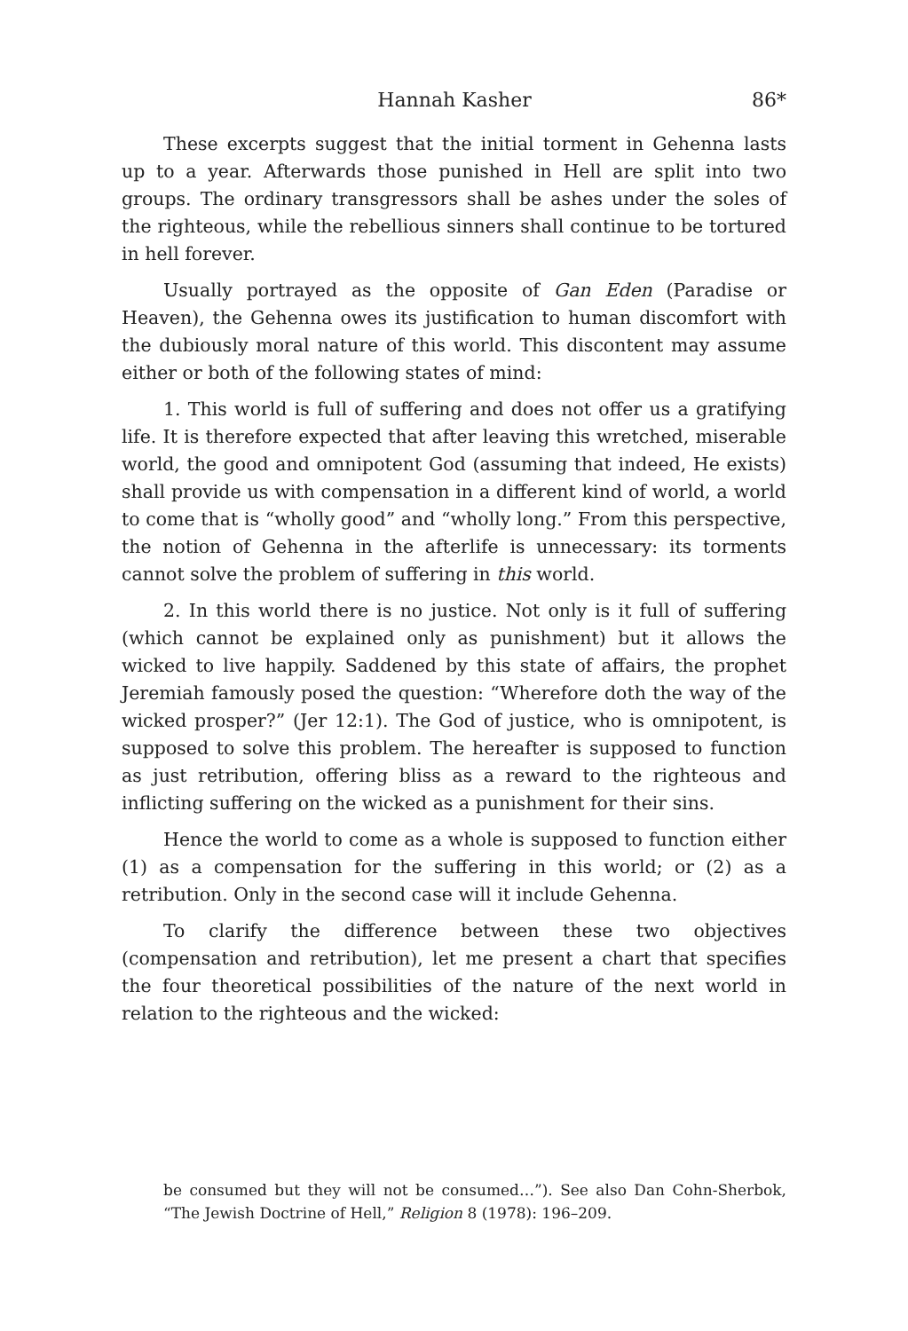Hannah Kasher 86*
These excerpts suggest that the initial torment in Gehenna lasts up to a year. Afterwards those punished in Hell are split into two groups. The ordinary transgressors shall be ashes under the soles of the righteous, while the rebellious sinners shall continue to be tortured in hell forever.
Usually portrayed as the opposite of Gan Eden (Paradise or Heaven), the Gehenna owes its justification to human discomfort with the dubiously moral nature of this world. This discontent may assume either or both of the following states of mind:
1. This world is full of suffering and does not offer us a gratifying life. It is therefore expected that after leaving this wretched, miserable world, the good and omnipotent God (assuming that indeed, He exists) shall provide us with compensation in a different kind of world, a world to come that is “wholly good” and “wholly long.” From this perspective, the notion of Gehenna in the afterlife is unnecessary: its torments cannot solve the problem of suffering in this world.
2. In this world there is no justice. Not only is it full of suffering (which cannot be explained only as punishment) but it allows the wicked to live happily. Saddened by this state of affairs, the prophet Jeremiah famously posed the question: “Wherefore doth the way of the wicked prosper?” (Jer 12:1). The God of justice, who is omnipotent, is supposed to solve this problem. The hereafter is supposed to function as just retribution, offering bliss as a reward to the righteous and inflicting suffering on the wicked as a punishment for their sins.
Hence the world to come as a whole is supposed to function either (1) as a compensation for the suffering in this world; or (2) as a retribution. Only in the second case will it include Gehenna.
To clarify the difference between these two objectives (compensation and retribution), let me present a chart that specifies the four theoretical possibilities of the nature of the next world in relation to the righteous and the wicked:
be consumed but they will not be consumed…”). See also Dan Cohn-Sherbok, “The Jewish Doctrine of Hell,” Religion 8 (1978): 196–209.